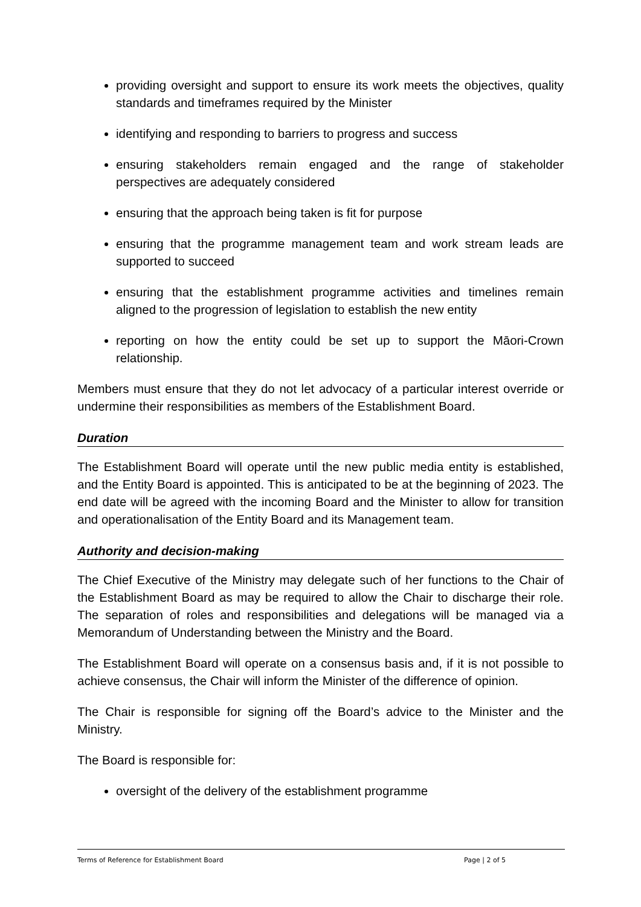providing oversight and support to ensure its work meets the objectives, quality standards and timeframes required by the Minister
identifying and responding to barriers to progress and success
ensuring stakeholders remain engaged and the range of stakeholder perspectives are adequately considered
ensuring that the approach being taken is fit for purpose
ensuring that the programme management team and work stream leads are supported to succeed
ensuring that the establishment programme activities and timelines remain aligned to the progression of legislation to establish the new entity
reporting on how the entity could be set up to support the Māori-Crown relationship.
Members must ensure that they do not let advocacy of a particular interest override or undermine their responsibilities as members of the Establishment Board.
Duration
The Establishment Board will operate until the new public media entity is established, and the Entity Board is appointed. This is anticipated to be at the beginning of 2023. The end date will be agreed with the incoming Board and the Minister to allow for transition and operationalisation of the Entity Board and its Management team.
Authority and decision-making
The Chief Executive of the Ministry may delegate such of her functions to the Chair of the Establishment Board as may be required to allow the Chair to discharge their role. The separation of roles and responsibilities and delegations will be managed via a Memorandum of Understanding between the Ministry and the Board.
The Establishment Board will operate on a consensus basis and, if it is not possible to achieve consensus, the Chair will inform the Minister of the difference of opinion.
The Chair is responsible for signing off the Board’s advice to the Minister and the Ministry.
The Board is responsible for:
oversight of the delivery of the establishment programme
Terms of Reference for Establishment Board Page | 2 of 5